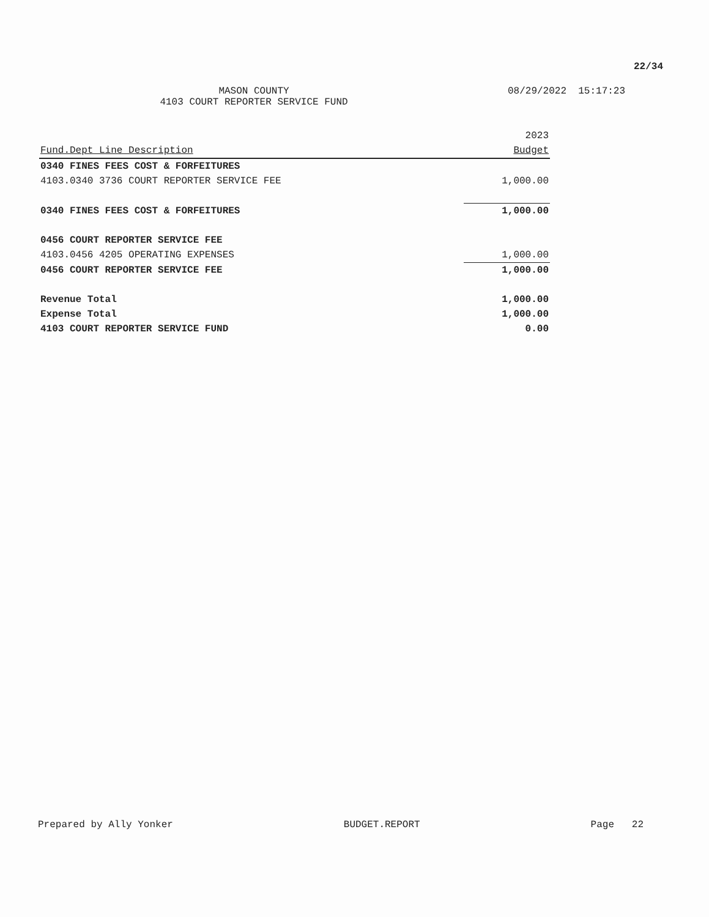22/34
MASON COUNTY 08/29/2022 15:17:23
4103 COURT REPORTER SERVICE FUND
| | 2023 |
| --- | --- |
| Fund.Dept Line Description | Budget |
| 0340 FINES FEES COST & FORFEITURES | |
| 4103.0340 3736 COURT REPORTER SERVICE FEE | 1,000.00 |
| 0340 FINES FEES COST & FORFEITURES | 1,000.00 |
| 0456 COURT REPORTER SERVICE FEE | |
| 4103.0456 4205 OPERATING EXPENSES | 1,000.00 |
| 0456 COURT REPORTER SERVICE FEE | 1,000.00 |
| Revenue Total | 1,000.00 |
| Expense Total | 1,000.00 |
| 4103 COURT REPORTER SERVICE FUND | 0.00 |
Prepared by Ally Yonker BUDGET.REPORT Page 22